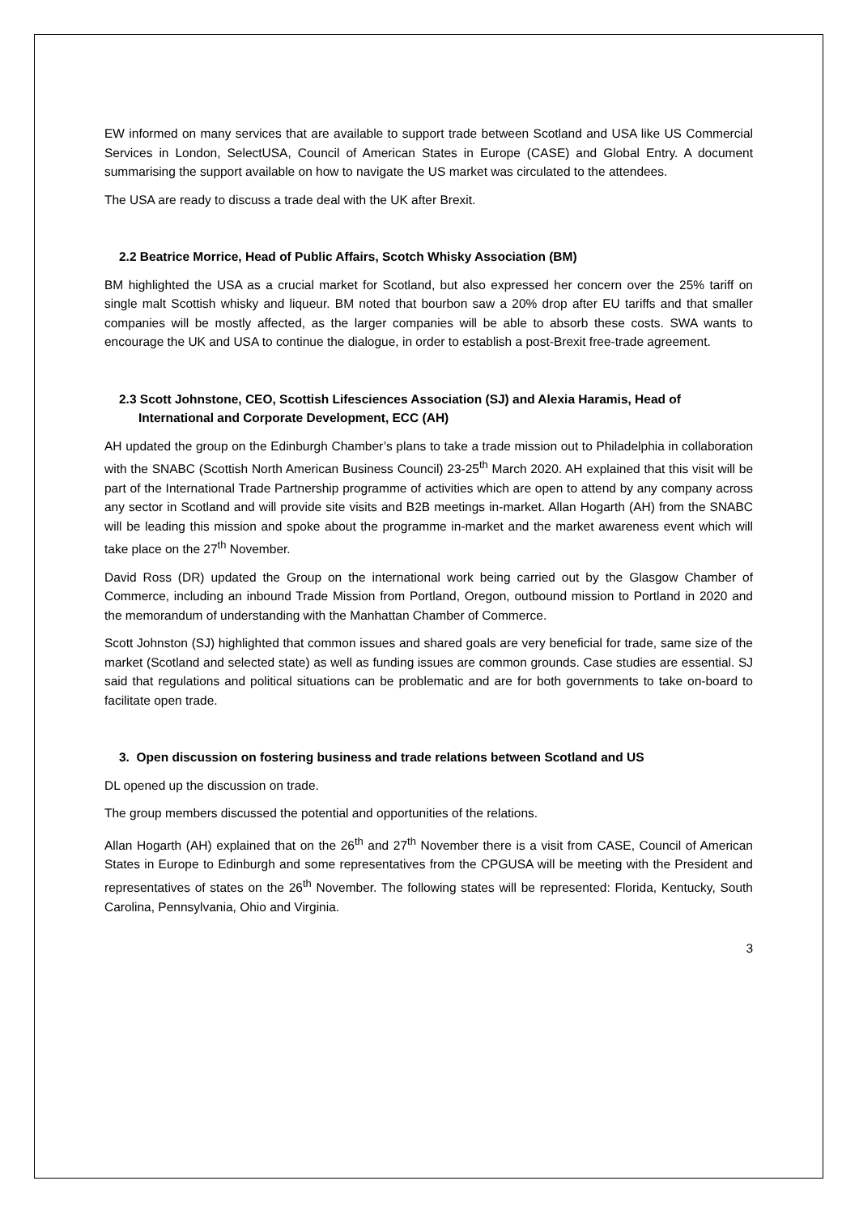EW informed on many services that are available to support trade between Scotland and USA like US Commercial Services in London, SelectUSA, Council of American States in Europe (CASE) and Global Entry. A document summarising the support available on how to navigate the US market was circulated to the attendees.
The USA are ready to discuss a trade deal with the UK after Brexit.
2.2 Beatrice Morrice, Head of Public Affairs, Scotch Whisky Association (BM)
BM highlighted the USA as a crucial market for Scotland, but also expressed her concern over the 25% tariff on single malt Scottish whisky and liqueur. BM noted that bourbon saw a 20% drop after EU tariffs and that smaller companies will be mostly affected, as the larger companies will be able to absorb these costs. SWA wants to encourage the UK and USA to continue the dialogue, in order to establish a post-Brexit free-trade agreement.
2.3 Scott Johnstone, CEO, Scottish Lifesciences Association (SJ) and Alexia Haramis, Head of International and Corporate Development, ECC (AH)
AH updated the group on the Edinburgh Chamber’s plans to take a trade mission out to Philadelphia in collaboration with the SNABC (Scottish North American Business Council) 23-25<sup>th</sup> March 2020. AH explained that this visit will be part of the International Trade Partnership programme of activities which are open to attend by any company across any sector in Scotland and will provide site visits and B2B meetings in-market. Allan Hogarth (AH) from the SNABC will be leading this mission and spoke about the programme in-market and the market awareness event which will take place on the 27<sup>th</sup> November.
David Ross (DR) updated the Group on the international work being carried out by the Glasgow Chamber of Commerce, including an inbound Trade Mission from Portland, Oregon, outbound mission to Portland in 2020 and the memorandum of understanding with the Manhattan Chamber of Commerce.
Scott Johnston (SJ) highlighted that common issues and shared goals are very beneficial for trade, same size of the market (Scotland and selected state) as well as funding issues are common grounds. Case studies are essential. SJ said that regulations and political situations can be problematic and are for both governments to take on-board to facilitate open trade.
3. Open discussion on fostering business and trade relations between Scotland and US
DL opened up the discussion on trade.
The group members discussed the potential and opportunities of the relations.
Allan Hogarth (AH) explained that on the 26<sup>th</sup> and 27<sup>th</sup> November there is a visit from CASE, Council of American States in Europe to Edinburgh and some representatives from the CPGUSA will be meeting with the President and representatives of states on the 26<sup>th</sup> November. The following states will be represented: Florida, Kentucky, South Carolina, Pennsylvania, Ohio and Virginia.
3